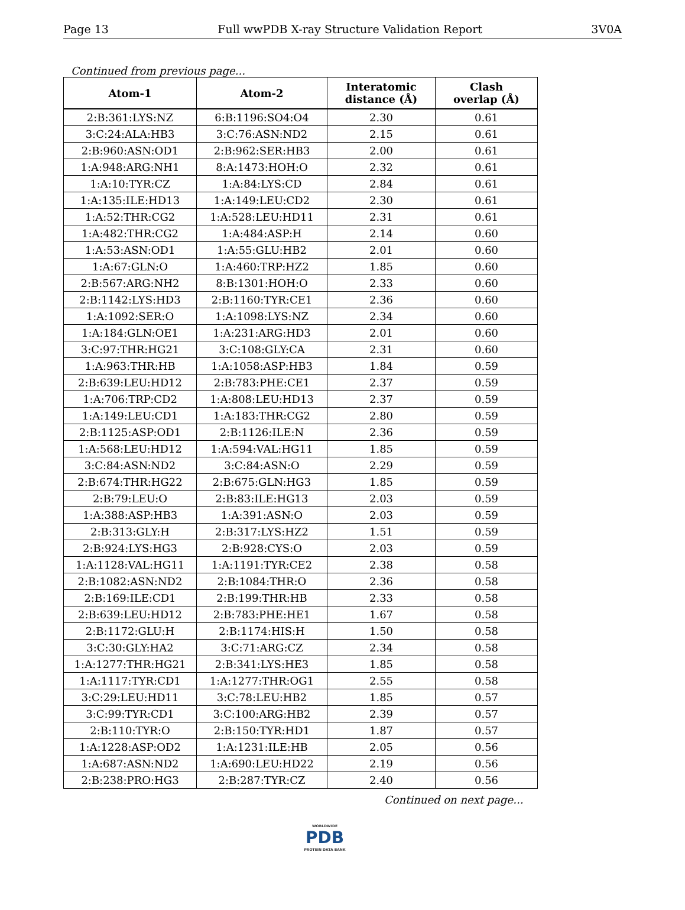Page 13 Full wwPDB X-ray Structure Validation Report 3V0A
Continued from previous page...
| Atom-1 | Atom-2 | Interatomic distance (Å) | Clash overlap (Å) |
| --- | --- | --- | --- |
| 2:B:361:LYS:NZ | 6:B:1196:SO4:O4 | 2.30 | 0.61 |
| 3:C:24:ALA:HB3 | 3:C:76:ASN:ND2 | 2.15 | 0.61 |
| 2:B:960:ASN:OD1 | 2:B:962:SER:HB3 | 2.00 | 0.61 |
| 1:A:948:ARG:NH1 | 8:A:1473:HOH:O | 2.32 | 0.61 |
| 1:A:10:TYR:CZ | 1:A:84:LYS:CD | 2.84 | 0.61 |
| 1:A:135:ILE:HD13 | 1:A:149:LEU:CD2 | 2.30 | 0.61 |
| 1:A:52:THR:CG2 | 1:A:528:LEU:HD11 | 2.31 | 0.61 |
| 1:A:482:THR:CG2 | 1:A:484:ASP:H | 2.14 | 0.60 |
| 1:A:53:ASN:OD1 | 1:A:55:GLU:HB2 | 2.01 | 0.60 |
| 1:A:67:GLN:O | 1:A:460:TRP:HZ2 | 1.85 | 0.60 |
| 2:B:567:ARG:NH2 | 8:B:1301:HOH:O | 2.33 | 0.60 |
| 2:B:1142:LYS:HD3 | 2:B:1160:TYR:CE1 | 2.36 | 0.60 |
| 1:A:1092:SER:O | 1:A:1098:LYS:NZ | 2.34 | 0.60 |
| 1:A:184:GLN:OE1 | 1:A:231:ARG:HD3 | 2.01 | 0.60 |
| 3:C:97:THR:HG21 | 3:C:108:GLY:CA | 2.31 | 0.60 |
| 1:A:963:THR:HB | 1:A:1058:ASP:HB3 | 1.84 | 0.59 |
| 2:B:639:LEU:HD12 | 2:B:783:PHE:CE1 | 2.37 | 0.59 |
| 1:A:706:TRP:CD2 | 1:A:808:LEU:HD13 | 2.37 | 0.59 |
| 1:A:149:LEU:CD1 | 1:A:183:THR:CG2 | 2.80 | 0.59 |
| 2:B:1125:ASP:OD1 | 2:B:1126:ILE:N | 2.36 | 0.59 |
| 1:A:568:LEU:HD12 | 1:A:594:VAL:HG11 | 1.85 | 0.59 |
| 3:C:84:ASN:ND2 | 3:C:84:ASN:O | 2.29 | 0.59 |
| 2:B:674:THR:HG22 | 2:B:675:GLN:HG3 | 1.85 | 0.59 |
| 2:B:79:LEU:O | 2:B:83:ILE:HG13 | 2.03 | 0.59 |
| 1:A:388:ASP:HB3 | 1:A:391:ASN:O | 2.03 | 0.59 |
| 2:B:313:GLY:H | 2:B:317:LYS:HZ2 | 1.51 | 0.59 |
| 2:B:924:LYS:HG3 | 2:B:928:CYS:O | 2.03 | 0.59 |
| 1:A:1128:VAL:HG11 | 1:A:1191:TYR:CE2 | 2.38 | 0.58 |
| 2:B:1082:ASN:ND2 | 2:B:1084:THR:O | 2.36 | 0.58 |
| 2:B:169:ILE:CD1 | 2:B:199:THR:HB | 2.33 | 0.58 |
| 2:B:639:LEU:HD12 | 2:B:783:PHE:HE1 | 1.67 | 0.58 |
| 2:B:1172:GLU:H | 2:B:1174:HIS:H | 1.50 | 0.58 |
| 3:C:30:GLY:HA2 | 3:C:71:ARG:CZ | 2.34 | 0.58 |
| 1:A:1277:THR:HG21 | 2:B:341:LYS:HE3 | 1.85 | 0.58 |
| 1:A:1117:TYR:CD1 | 1:A:1277:THR:OG1 | 2.55 | 0.58 |
| 3:C:29:LEU:HD11 | 3:C:78:LEU:HB2 | 1.85 | 0.57 |
| 3:C:99:TYR:CD1 | 3:C:100:ARG:HB2 | 2.39 | 0.57 |
| 2:B:110:TYR:O | 2:B:150:TYR:HD1 | 1.87 | 0.57 |
| 1:A:1228:ASP:OD2 | 1:A:1231:ILE:HB | 2.05 | 0.56 |
| 1:A:687:ASN:ND2 | 1:A:690:LEU:HD22 | 2.19 | 0.56 |
| 2:B:238:PRO:HG3 | 2:B:287:TYR:CZ | 2.40 | 0.56 |
Continued on next page...
WORLDWIDE
PDB
PROTEIN DATA BANK